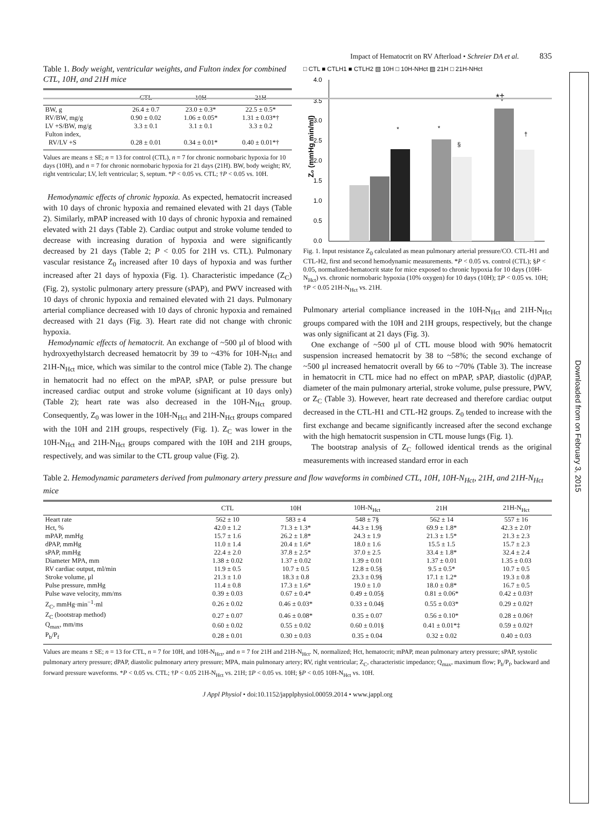Downloaded from on February 3, 2015
Impact of Hematocrit on RV Afterload • Schreier DA et al. 835
Table 1. Body weight, ventricular weights, and Fulton index for combined CTL, 10H, and 21H mice
| | CTL | 10H | 21H |
| --- | --- | --- | --- |
| BW, g | 26.4 ± 0.7 | 23.0 ± 0.3* | 22.5 ± 0.5* |
| RV/BW, mg/g | 0.90 ± 0.02 | 1.06 ± 0.05* | 1.31 ± 0.03*† |
| LV +S/BW, mg/g | 3.3 ± 0.1 | 3.1 ± 0.1 | 3.3 ± 0.2 |
| Fulton index, RV/LV +S | 0.28 ± 0.01 | 0.34 ± 0.01* | 0.40 ± 0.01*† |
Values are means ± SE; n = 13 for control (CTL), n = 7 for chronic normobaric hypoxia for 10 days (10H), and n = 7 for chronic normobaric hypoxia for 21 days (21H). BW, body weight; RV, right ventricular; LV, left ventricular; S, septum. *P < 0.05 vs. CTL; †P < 0.05 vs. 10H.
Hemodynamic effects of chronic hypoxia. As expected, hematocrit increased with 10 days of chronic hypoxia and remained elevated with 21 days (Table 2). Similarly, mPAP increased with 10 days of chronic hypoxia and remained elevated with 21 days (Table 2). Cardiac output and stroke volume tended to decrease with increasing duration of hypoxia and were significantly decreased by 21 days (Table 2; P < 0.05 for 21H vs. CTL). Pulmonary vascular resistance Z<sub>0</sub> increased after 10 days of hypoxia and was further increased after 21 days of hypoxia (Fig. 1). Characteristic impedance (Z<sub>C</sub>) (Fig. 2), systolic pulmonary artery pressure (sPAP), and PWV increased with 10 days of chronic hypoxia and remained elevated with 21 days. Pulmonary arterial compliance decreased with 10 days of chronic hypoxia and remained decreased with 21 days (Fig. 3). Heart rate did not change with chronic hypoxia.
Hemodynamic effects of hematocrit. An exchange of ~500 μl of blood with hydroxyethylstarch decreased hematocrit by 39 to ~43% for 10H-N<sub>Hct</sub> and 21H-N<sub>Hct</sub> mice, which was similar to the control mice (Table 2). The change in hematocrit had no effect on the mPAP, sPAP, or pulse pressure but increased cardiac output and stroke volume (significant at 10 days only) (Table 2); heart rate was also decreased in the 10H-N<sub>Hct</sub> group. Consequently, Z<sub>0</sub> was lower in the 10H-N<sub>Hct</sub> and 21H-N<sub>Hct</sub> groups compared with the 10H and 21H groups, respectively (Fig. 1). Z<sub>C</sub> was lower in the 10H-N<sub>Hct</sub> and 21H-N<sub>Hct</sub> groups compared with the 10H and 21H groups, respectively, and was similar to the CTL group value (Fig. 2).
□ CTL ■ CTLH1 ■ CTLH2 ▧ 10H □ 10H-NHct ▨ 21H □ 21H-NHct
4.0
3.5
3.0
2.5
2.0
1.5
1.0
0.5
0.0
Z₀ (mmHg min/ml)
*
*
§
*‡
†
Fig. 1. Input resistance Z<sub>0</sub> calculated as mean pulmonary arterial pressure/CO. CTL-H1 and CTL-H2, first and second hemodynamic measurements. *P < 0.05 vs. control (CTL); §P < 0.05, normalized-hematocrit state for mice exposed to chronic hypoxia for 10 days (10H-N<sub>Hct</sub>) vs. chronic normobaric hypoxia (10% oxygen) for 10 days (10H); ‡P < 0.05 vs. 10H; †P < 0.05 21H-N<sub>Hct</sub> vs. 21H.
Pulmonary arterial compliance increased in the 10H-N<sub>Hct</sub> and 21H-N<sub>Hct</sub> groups compared with the 10H and 21H groups, respectively, but the change was only significant at 21 days (Fig. 3).
One exchange of ~500 μl of CTL mouse blood with 90% hematocrit suspension increased hematocrit by 38 to ~58%; the second exchange of ~500 μl increased hematocrit overall by 66 to ~70% (Table 3). The increase in hematocrit in CTL mice had no effect on mPAP, sPAP, diastolic (d)PAP, diameter of the main pulmonary arterial, stroke volume, pulse pressure, PWV, or Z<sub>C</sub> (Table 3). However, heart rate decreased and therefore cardiac output decreased in the CTL-H1 and CTL-H2 groups. Z<sub>0</sub> tended to increase with the first exchange and became significantly increased after the second exchange with the high hematocrit suspension in CTL mouse lungs (Fig. 1).
The bootstrap analysis of Z<sub>C</sub> followed identical trends as the original measurements with increased standard error in each
Table 2. Hemodynamic parameters derived from pulmonary artery pressure and flow waveforms in combined CTL, 10H, 10H-N<sub>Hct</sub>, 21H, and 21H-N<sub>Hct</sub> mice
| | CTL | 10H | 10H-N<sub>Hct</sub> | 21H | 21H-N<sub>Hct</sub> |
| --- | --- | --- | --- | --- | --- |
| Heart rate | 562 ± 10 | 583 ± 4 | 548 ± 7§ | 562 ± 14 | 557 ± 16 |
| Hct, % | 42.0 ± 1.2 | 71.3 ± 1.3* | 44.3 ± 1.9§ | 69.9 ± 1.8* | 42.3 ± 2.0† |
| mPAP, mmHg | 15.7 ± 1.6 | 26.2 ± 1.8* | 24.3 ± 1.9 | 21.3 ± 1.5* | 21.3 ± 2.3 |
| dPAP, mmHg | 11.0 ± 1.4 | 20.4 ± 1.6* | 18.0 ± 1.6 | 15.5 ± 1.5 | 15.7 ± 2.3 |
| sPAP, mmHg | 22.4 ± 2.0 | 37.8 ± 2.5* | 37.0 ± 2.5 | 33.4 ± 1.8* | 32.4 ± 2.4 |
| Diameter MPA, mm | 1.38 ± 0.02 | 1.37 ± 0.02 | 1.39 ± 0.01 | 1.37 ± 0.01 | 1.35 ± 0.03 |
| RV cardiac output, ml/min | 11.9 ± 0.5 | 10.7 ± 0.5 | 12.8 ± 0.5§ | 9.5 ± 0.5* | 10.7 ± 0.5 |
| Stroke volume, μl | 21.3 ± 1.0 | 18.3 ± 0.8 | 23.3 ± 0.9§ | 17.1 ± 1.2* | 19.3 ± 0.8 |
| Pulse pressure, mmHg | 11.4 ± 0.8 | 17.3 ± 1.6* | 19.0 ± 1.0 | 18.0 ± 0.8* | 16.7 ± 0.5 |
| Pulse wave velocity, mm/ms | 0.39 ± 0.03 | 0.67 ± 0.4* | 0.49 ± 0.05§ | 0.81 ± 0.06* | 0.42 ± 0.03† |
| Z<sub>C</sub>, mmHg·min<sup>−1</sup>·ml | 0.26 ± 0.02 | 0.46 ± 0.03* | 0.33 ± 0.04§ | 0.55 ± 0.03* | 0.29 ± 0.02† |
| Z<sub>C</sub> (bootstrap method) | 0.27 ± 0.07 | 0.46 ± 0.08* | 0.35 ± 0.07 | 0.56 ± 0.10* | 0.28 ± 0.06† |
| Q<sub>max</sub>, mm/ms | 0.60 ± 0.02 | 0.55 ± 0.02 | 0.60 ± 0.01§ | 0.41 ± 0.01*‡ | 0.59 ± 0.02† |
| P<sub>b</sub>/P<sub>f</sub> | 0.28 ± 0.01 | 0.30 ± 0.03 | 0.35 ± 0.04 | 0.32 ± 0.02 | 0.40 ± 0.03 |
Values are means ± SE; n = 13 for CTL, n = 7 for 10H, and 10H-N<sub>Hct</sub>, and n = 7 for 21H and 21H-N<sub>Hct</sub>. N, normalized; Hct, hematocrit; mPAP, mean pulmonary artery pressure; sPAP, systolic pulmonary artery pressure; dPAP, diastolic pulmonary artery pressure; MPA, main pulmonary artery; RV, right ventricular; Z<sub>C</sub>, characteristic impedance; Q<sub>max</sub>, maximum flow; P<sub>b</sub>/P<sub>f</sub>, backward and forward pressure waveforms. *P < 0.05 vs. CTL; †P < 0.05 21H-N<sub>Hct</sub> vs. 21H; ‡P < 0.05 vs. 10H; §P < 0.05 10H-N<sub>Hct</sub> vs. 10H.
J Appl Physiol • doi:10.1152/japplphysiol.00059.2014 • www.jappl.org